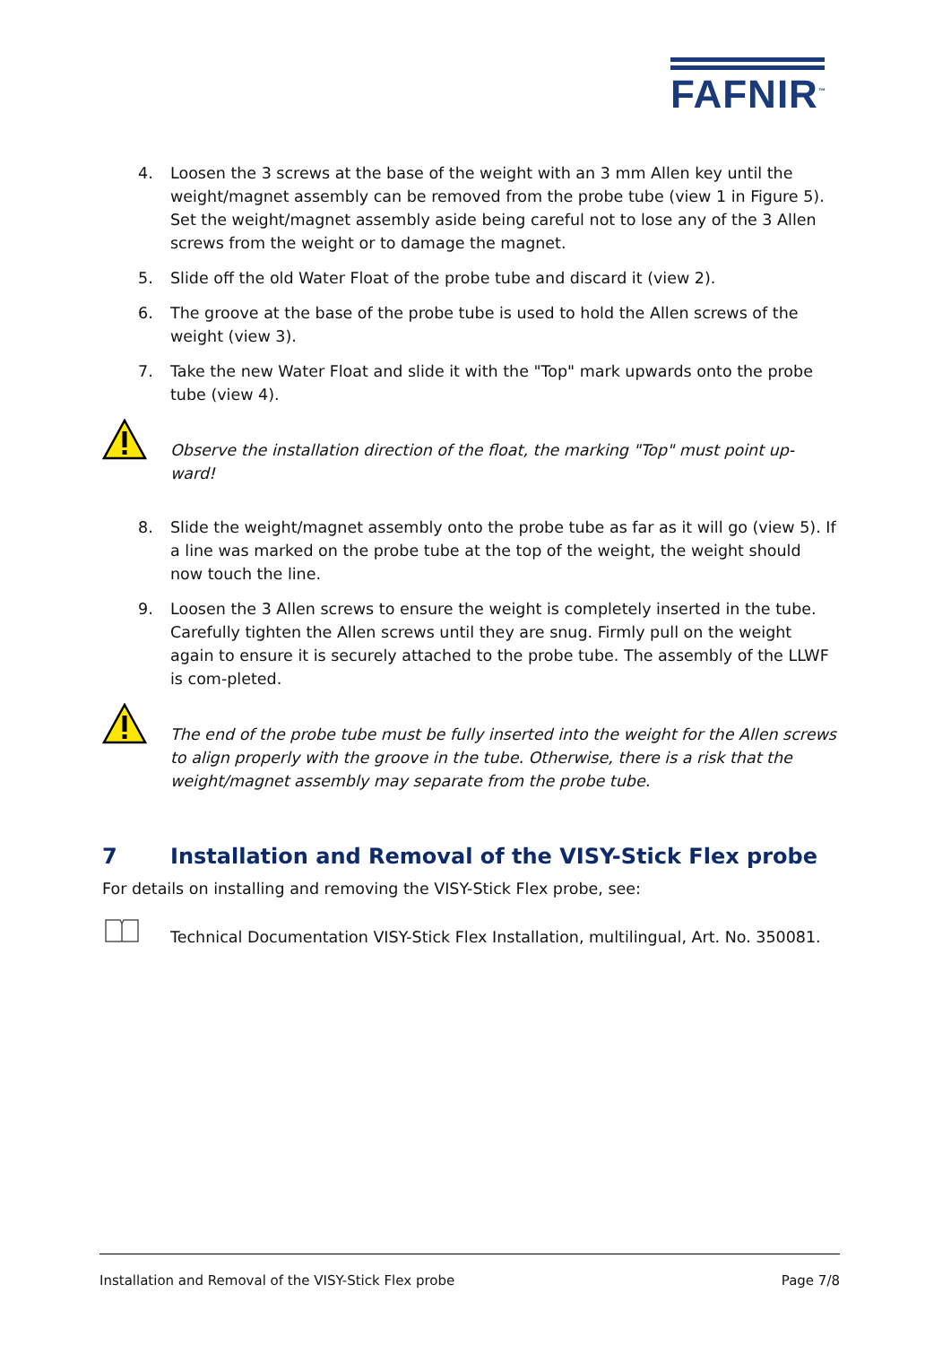FAFNIR<sup>™</sup>
4. Loosen the 3 screws at the base of the weight with an 3 mm Allen key until the weight/magnet assembly can be removed from the probe tube (view 1 in Figure 5). Set the weight/magnet assembly aside being careful not to lose any of the 3 Allen screws from the weight or to damage the magnet.
5. Slide off the old Water Float of the probe tube and discard it (view 2).
6. The groove at the base of the probe tube is used to hold the Allen screws of the weight (view 3).
7. Take the new Water Float and slide it with the "Top" mark upwards onto the probe tube (view 4).
Observe the installation direction of the float, the marking "Top" must point up-ward!
8. Slide the weight/magnet assembly onto the probe tube as far as it will go (view 5). If a line was marked on the probe tube at the top of the weight, the weight should now touch the line.
9. Loosen the 3 Allen screws to ensure the weight is completely inserted in the tube. Carefully tighten the Allen screws until they are snug. Firmly pull on the weight again to ensure it is securely attached to the probe tube. The assembly of the LLWF is com-pleted.
The end of the probe tube must be fully inserted into the weight for the Allen screws to align properly with the groove in the tube. Otherwise, there is a risk that the weight/magnet assembly may separate from the probe tube.
7 Installation and Removal of the VISY-Stick Flex probe
For details on installing and removing the VISY-Stick Flex probe, see:
Technical Documentation VISY-Stick Flex Installation, multilingual, Art. No. 350081.
Installation and Removal of the VISY-Stick Flex probe Page 7/8